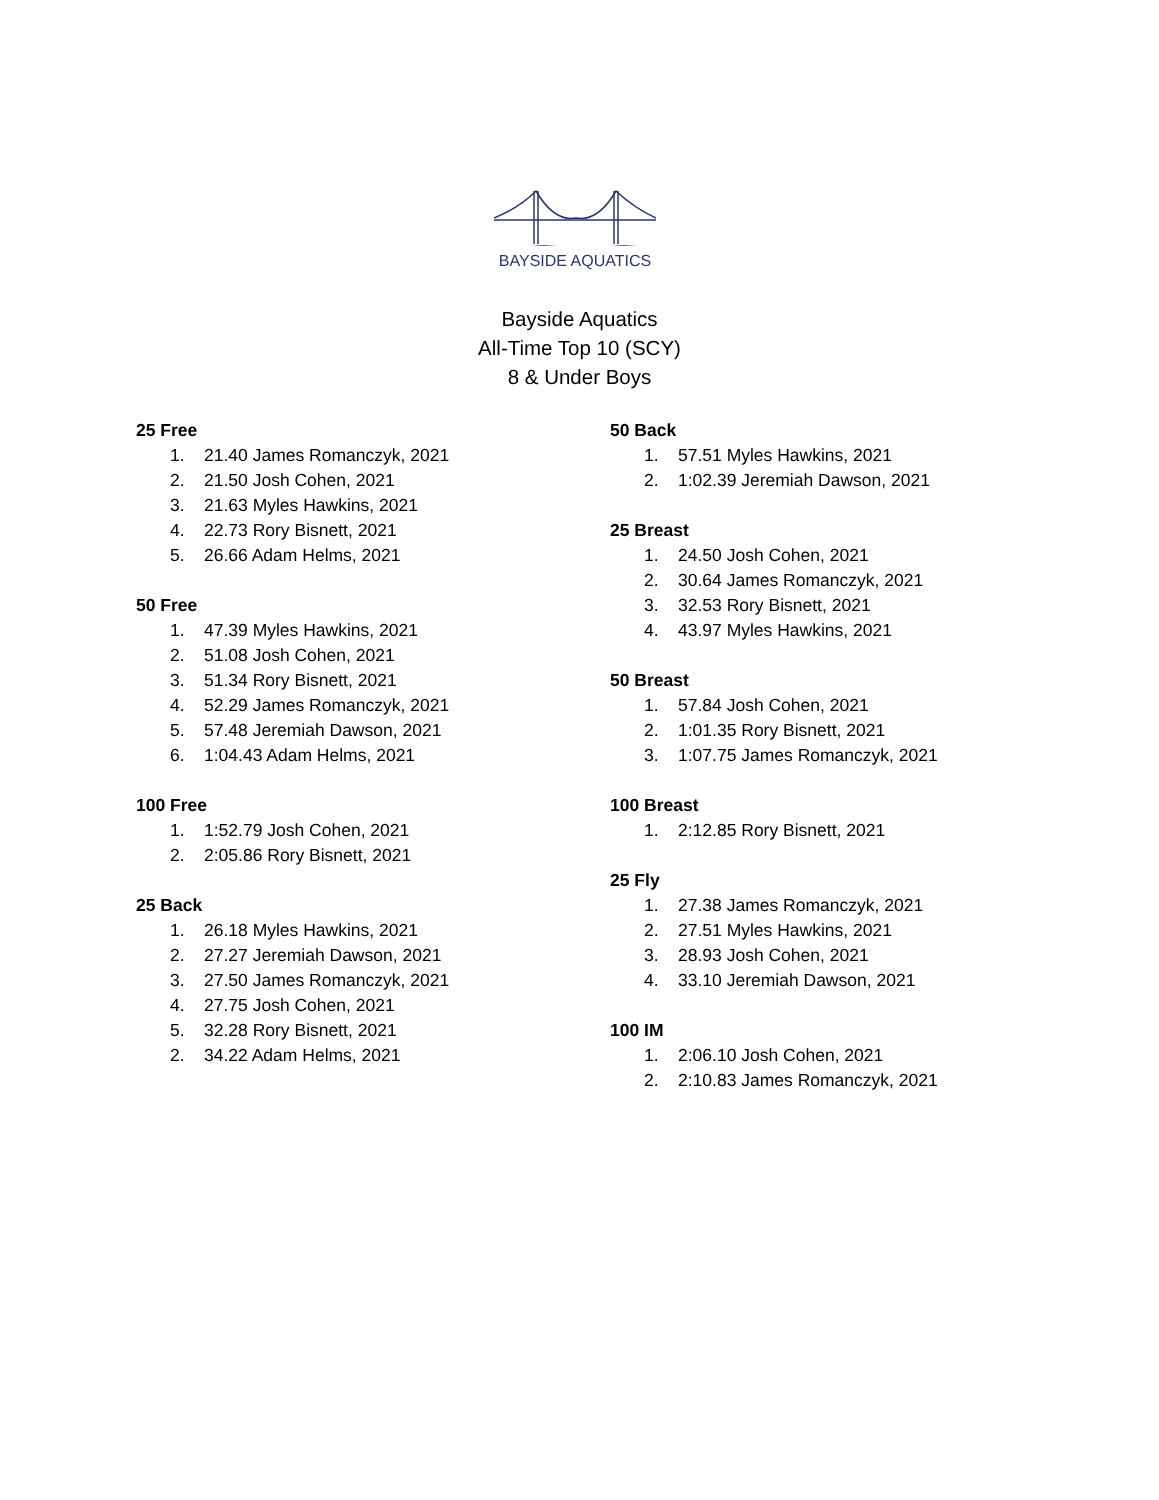BAYSIDE AQUATICS
Bayside Aquatics
All-Time Top 10 (SCY)
8 & Under Boys
25 Free
1. 21.40 James Romanczyk, 2021
2. 21.50 Josh Cohen, 2021
3. 21.63 Myles Hawkins, 2021
4. 22.73 Rory Bisnett, 2021
5. 26.66 Adam Helms, 2021
50 Free
1. 47.39 Myles Hawkins, 2021
2. 51.08 Josh Cohen, 2021
3. 51.34 Rory Bisnett, 2021
4. 52.29 James Romanczyk, 2021
5. 57.48 Jeremiah Dawson, 2021
6. 1:04.43 Adam Helms, 2021
100 Free
1. 1:52.79 Josh Cohen, 2021
2. 2:05.86 Rory Bisnett, 2021
25 Back
1. 26.18 Myles Hawkins, 2021
2. 27.27 Jeremiah Dawson, 2021
3. 27.50 James Romanczyk, 2021
4. 27.75 Josh Cohen, 2021
5. 32.28 Rory Bisnett, 2021
2. 34.22 Adam Helms, 2021
50 Back
1. 57.51 Myles Hawkins, 2021
2. 1:02.39 Jeremiah Dawson, 2021
25 Breast
1. 24.50 Josh Cohen, 2021
2. 30.64 James Romanczyk, 2021
3. 32.53 Rory Bisnett, 2021
4. 43.97 Myles Hawkins, 2021
50 Breast
1. 57.84 Josh Cohen, 2021
2. 1:01.35 Rory Bisnett, 2021
3. 1:07.75 James Romanczyk, 2021
100 Breast
1. 2:12.85 Rory Bisnett, 2021
25 Fly
1. 27.38 James Romanczyk, 2021
2. 27.51 Myles Hawkins, 2021
3. 28.93 Josh Cohen, 2021
4. 33.10 Jeremiah Dawson, 2021
100 IM
1. 2:06.10 Josh Cohen, 2021
2. 2:10.83 James Romanczyk, 2021